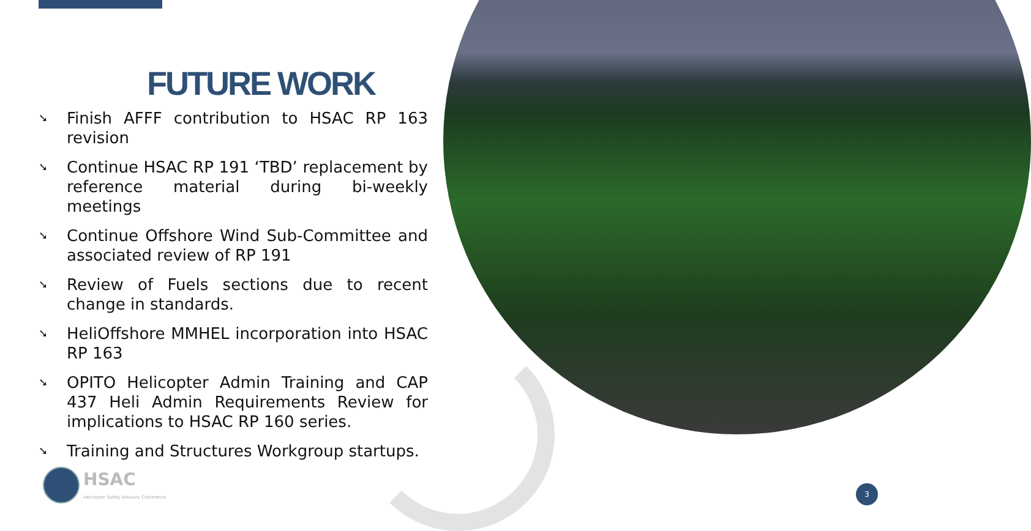FUTURE WORK
➘ Finish AFFF contribution to HSAC RP 163 revision
➘ Continue HSAC RP 191 ‘TBD’ replacement by reference material during bi-weekly meetings
➘ Continue Offshore Wind Sub-Committee and associated review of RP 191
➘ Review of Fuels sections due to recent change in standards.
➘ HeliOffshore MMHEL incorporation into HSAC RP 163
➘ OPITO Helicopter Admin Training and CAP 437 Heli Admin Requirements Review for implications to HSAC RP 160 series.
➘ Training and Structures Workgroup startups.
HSAC
Helicopter Safety Advisory Conference
3